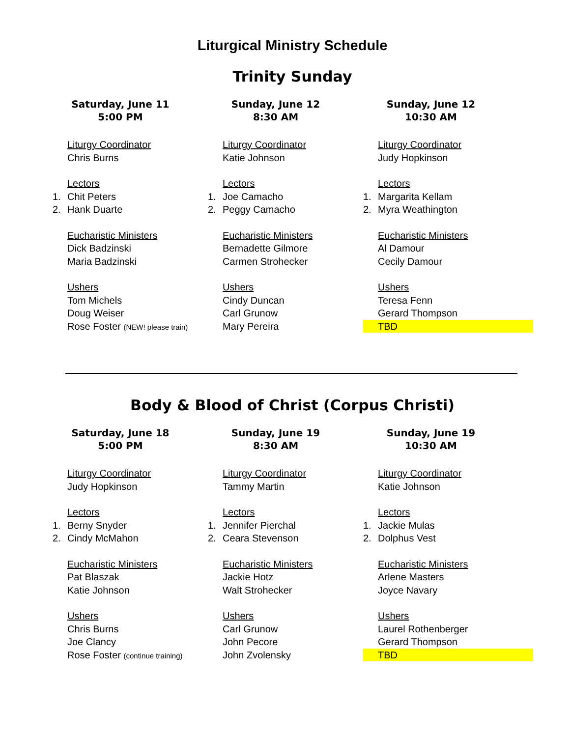Liturgical Ministry Schedule
Trinity Sunday
Saturday, June 11
5:00 PM
Liturgy Coordinator
Chris Burns
Lectors
1. Chit Peters
2. Hank Duarte
Eucharistic Ministers
Dick Badzinski
Maria Badzinski
Ushers
Tom Michels
Doug Weiser
Rose Foster (NEW! please train)
Sunday, June 12
8:30 AM
Liturgy Coordinator
Katie Johnson
Lectors
1. Joe Camacho
2. Peggy Camacho
Eucharistic Ministers
Bernadette Gilmore
Carmen Strohecker
Ushers
Cindy Duncan
Carl Grunow
Mary Pereira
Sunday, June 12
10:30 AM
Liturgy Coordinator
Judy Hopkinson
Lectors
1. Margarita Kellam
2. Myra Weathington
Eucharistic Ministers
Al Damour
Cecily Damour
Ushers
Teresa Fenn
Gerard Thompson
TBD
Body & Blood of Christ (Corpus Christi)
Saturday, June 18
5:00 PM
Liturgy Coordinator
Judy Hopkinson
Lectors
1. Berny Snyder
2. Cindy McMahon
Eucharistic Ministers
Pat Blaszak
Katie Johnson
Ushers
Chris Burns
Joe Clancy
Rose Foster (continue training)
Sunday, June 19
8:30 AM
Liturgy Coordinator
Tammy Martin
Lectors
1. Jennifer Pierchal
2. Ceara Stevenson
Eucharistic Ministers
Jackie Hotz
Walt Strohecker
Ushers
Carl Grunow
John Pecore
John Zvolensky
Sunday, June 19
10:30 AM
Liturgy Coordinator
Katie Johnson
Lectors
1. Jackie Mulas
2. Dolphus Vest
Eucharistic Ministers
Arlene Masters
Joyce Navary
Ushers
Laurel Rothenberger
Gerard Thompson
TBD